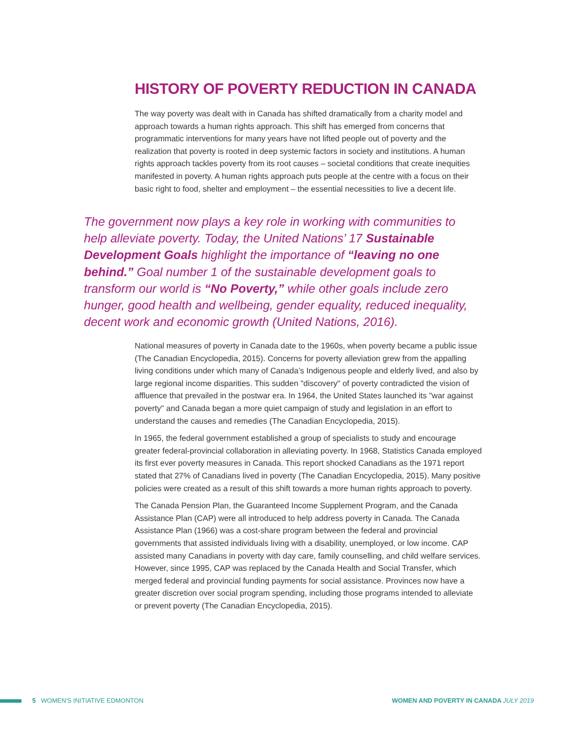HISTORY OF POVERTY REDUCTION IN CANADA
The way poverty was dealt with in Canada has shifted dramatically from a charity model and approach towards a human rights approach. This shift has emerged from concerns that programmatic interventions for many years have not lifted people out of poverty and the realization that poverty is rooted in deep systemic factors in society and institutions. A human rights approach tackles poverty from its root causes – societal conditions that create inequities manifested in poverty. A human rights approach puts people at the centre with a focus on their basic right to food, shelter and employment – the essential necessities to live a decent life.
The government now plays a key role in working with communities to help alleviate poverty. Today, the United Nations’ 17 Sustainable Development Goals highlight the importance of “leaving no one behind.” Goal number 1 of the sustainable development goals to transform our world is “No Poverty,” while other goals include zero hunger, good health and wellbeing, gender equality, reduced inequality, decent work and economic growth (United Nations, 2016).
National measures of poverty in Canada date to the 1960s, when poverty became a public issue (The Canadian Encyclopedia, 2015). Concerns for poverty alleviation grew from the appalling living conditions under which many of Canada’s Indigenous people and elderly lived, and also by large regional income disparities. This sudden "discovery" of poverty contradicted the vision of affluence that prevailed in the postwar era. In 1964, the United States launched its "war against poverty" and Canada began a more quiet campaign of study and legislation in an effort to understand the causes and remedies (The Canadian Encyclopedia, 2015).
In 1965, the federal government established a group of specialists to study and encourage greater federal-provincial collaboration in alleviating poverty. In 1968, Statistics Canada employed its first ever poverty measures in Canada. This report shocked Canadians as the 1971 report stated that 27% of Canadians lived in poverty (The Canadian Encyclopedia, 2015). Many positive policies were created as a result of this shift towards a more human rights approach to poverty.
The Canada Pension Plan, the Guaranteed Income Supplement Program, and the Canada Assistance Plan (CAP) were all introduced to help address poverty in Canada. The Canada Assistance Plan (1966) was a cost-share program between the federal and provincial governments that assisted individuals living with a disability, unemployed, or low income. CAP assisted many Canadians in poverty with day care, family counselling, and child welfare services. However, since 1995, CAP was replaced by the Canada Health and Social Transfer, which merged federal and provincial funding payments for social assistance. Provinces now have a greater discretion over social program spending, including those programs intended to alleviate or prevent poverty (The Canadian Encyclopedia, 2015).
5 WOMEN'S INITIATIVE EDMONTON WOMEN AND POVERTY IN CANADA JULY 2019